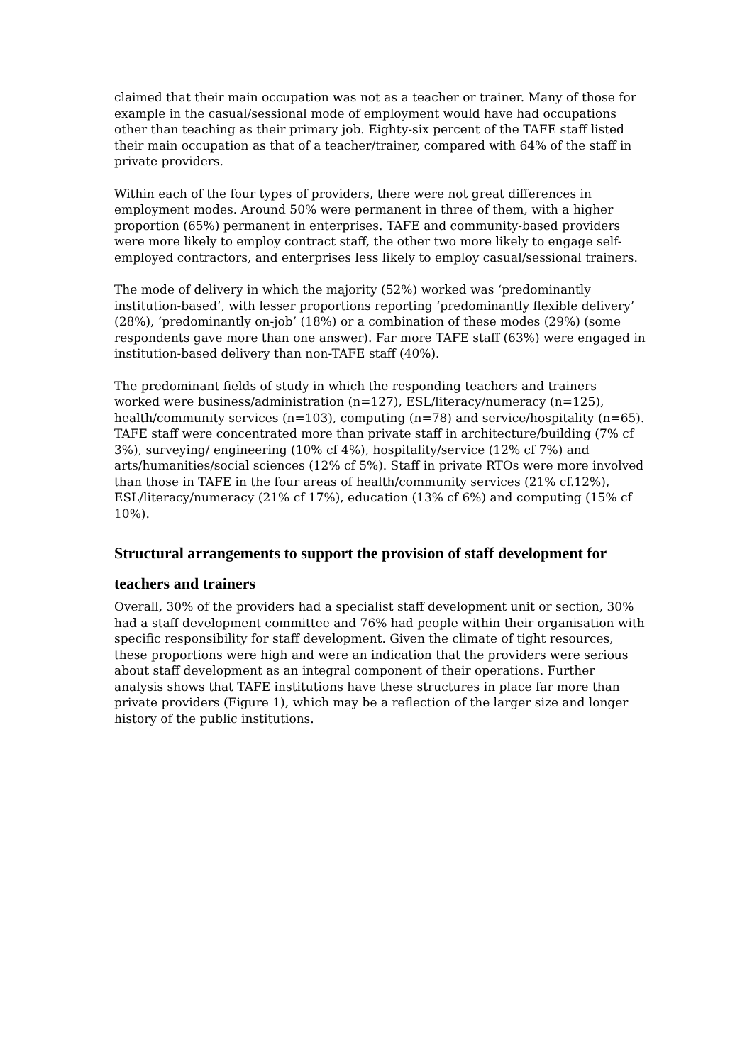claimed that their main occupation was not as a teacher or trainer. Many of those for example in the casual/sessional mode of employment would have had occupations other than teaching as their primary job. Eighty-six percent of the TAFE staff listed their main occupation as that of a teacher/trainer, compared with 64% of the staff in private providers.
Within each of the four types of providers, there were not great differences in employment modes. Around 50% were permanent in three of them, with a higher proportion (65%) permanent in enterprises. TAFE and community-based providers were more likely to employ contract staff, the other two more likely to engage self-employed contractors, and enterprises less likely to employ casual/sessional trainers.
The mode of delivery in which the majority (52%) worked was ‘predominantly institution-based’, with lesser proportions reporting ‘predominantly flexible delivery’ (28%), ‘predominantly on-job’ (18%) or a combination of these modes (29%) (some respondents gave more than one answer). Far more TAFE staff (63%) were engaged in institution-based delivery than non-TAFE staff (40%).
The predominant fields of study in which the responding teachers and trainers worked were business/administration (n=127), ESL/literacy/numeracy (n=125), health/community services (n=103), computing (n=78) and service/hospitality (n=65). TAFE staff were concentrated more than private staff in architecture/building (7% cf 3%), surveying/ engineering (10% cf 4%), hospitality/service (12% cf 7%) and arts/humanities/social sciences (12% cf 5%). Staff in private RTOs were more involved than those in TAFE in the four areas of health/community services (21% cf.12%), ESL/literacy/numeracy (21% cf 17%), education (13% cf 6%) and computing (15% cf 10%).
Structural arrangements to support the provision of staff development for teachers and trainers
Overall, 30% of the providers had a specialist staff development unit or section, 30% had a staff development committee and 76% had people within their organisation with specific responsibility for staff development. Given the climate of tight resources, these proportions were high and were an indication that the providers were serious about staff development as an integral component of their operations. Further analysis shows that TAFE institutions have these structures in place far more than private providers (Figure 1), which may be a reflection of the larger size and longer history of the public institutions.